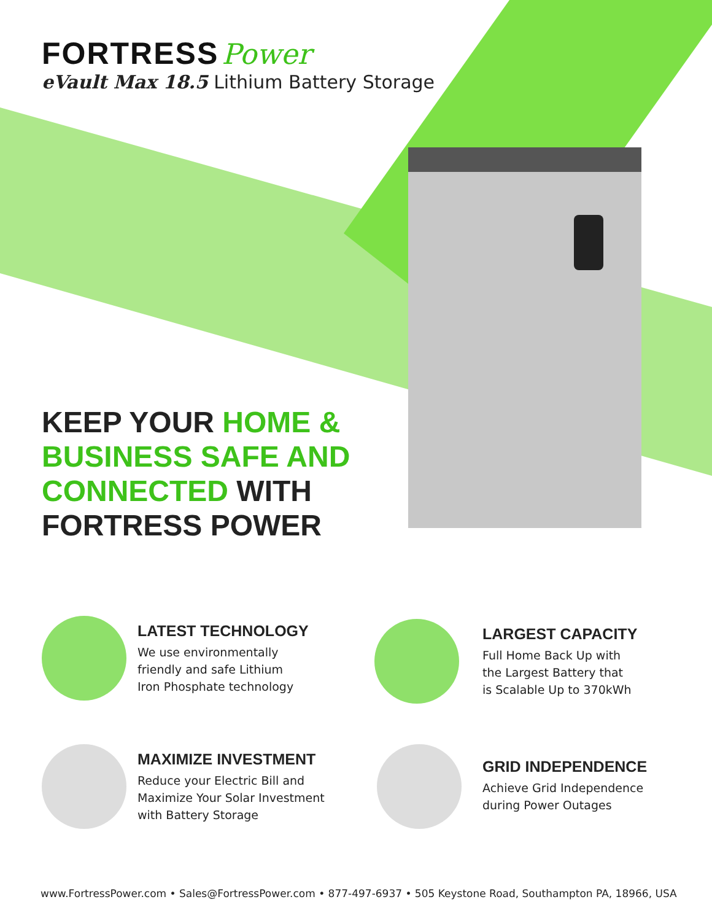FORTRESS Power
eVault Max 18.5 Lithium Battery Storage
KEEP YOUR HOME &
BUSINESS SAFE AND
CONNECTED WITH
FORTRESS POWER
LATEST TECHNOLOGY
We use environmentally
friendly and safe Lithium
Iron Phosphate technology
LARGEST CAPACITY
Full Home Back Up with
the Largest Battery that
is Scalable Up to 370kWh
MAXIMIZE INVESTMENT
Reduce your Electric Bill and
Maximize Your Solar Investment
with Battery Storage
GRID INDEPENDENCE
Achieve Grid Independence
during Power Outages
www.FortressPower.com • Sales@FortressPower.com • 877-497-6937 • 505 Keystone Road, Southampton PA, 18966, USA